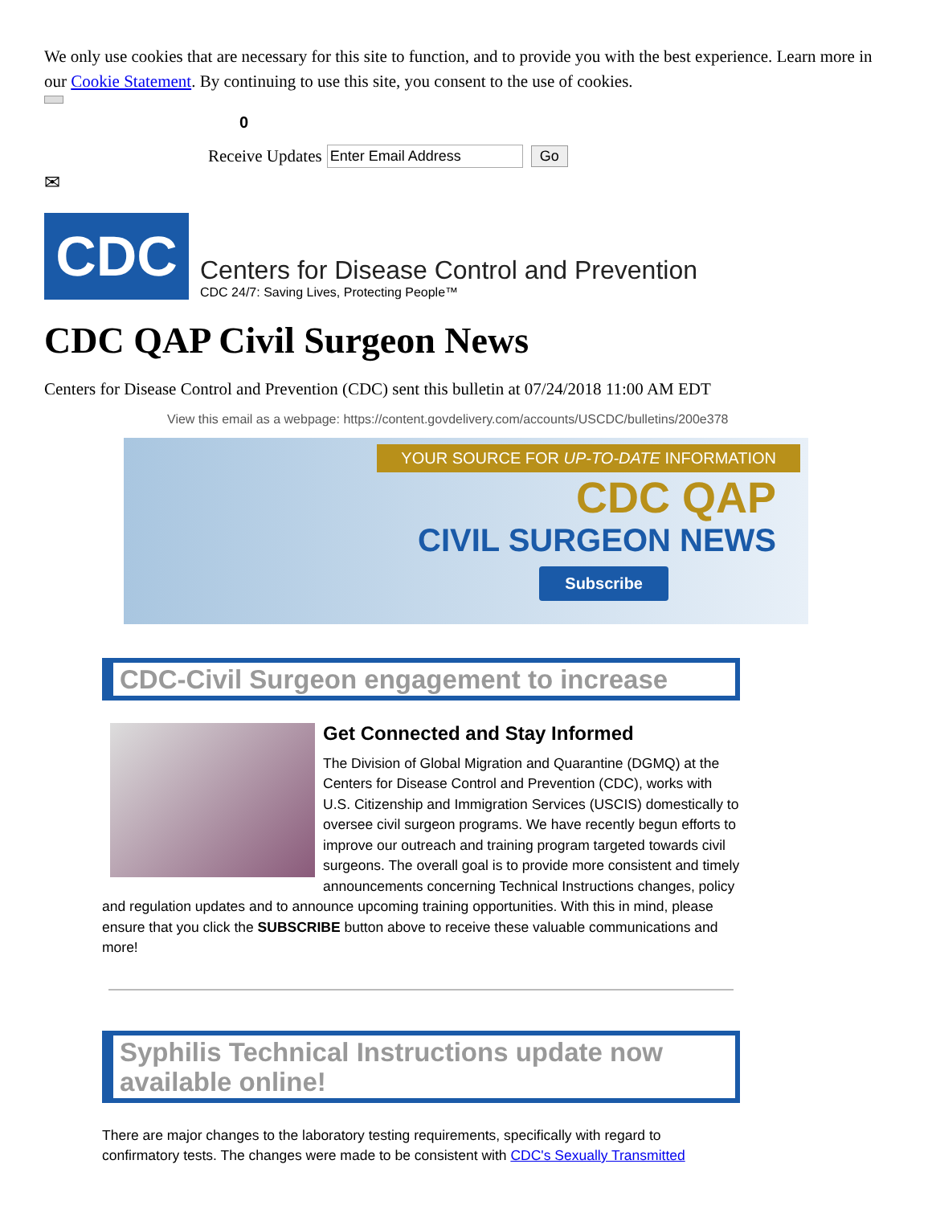We only use cookies that are necessary for this site to function, and to provide you with the best experience. Learn more in our Cookie Statement. By continuing to use this site, you consent to the use of cookies.
0
Receive Updates Enter Email Address Go
✉
CDC
Centers for Disease Control and Prevention
CDC 24/7: Saving Lives, Protecting People™
CDC QAP Civil Surgeon News
Centers for Disease Control and Prevention (CDC) sent this bulletin at 07/24/2018 11:00 AM EDT
View this email as a webpage: https://content.govdelivery.com/accounts/USCDC/bulletins/200e378
YOUR SOURCE FOR UP-TO-DATE INFORMATION
CDC QAP
CIVIL SURGEON NEWS
Subscribe
CDC-Civil Surgeon engagement to increase
Get Connected and Stay Informed
The Division of Global Migration and Quarantine (DGMQ) at the Centers for Disease Control and Prevention (CDC), works with U.S. Citizenship and Immigration Services (USCIS) domestically to oversee civil surgeon programs. We have recently begun efforts to improve our outreach and training program targeted towards civil surgeons. The overall goal is to provide more consistent and timely announcements concerning Technical Instructions changes, policy and regulation updates and to announce upcoming training opportunities. With this in mind, please ensure that you click the SUBSCRIBE button above to receive these valuable communications and more!
Syphilis Technical Instructions update now available online!
There are major changes to the laboratory testing requirements, specifically with regard to confirmatory tests. The changes were made to be consistent with CDC's Sexually Transmitted